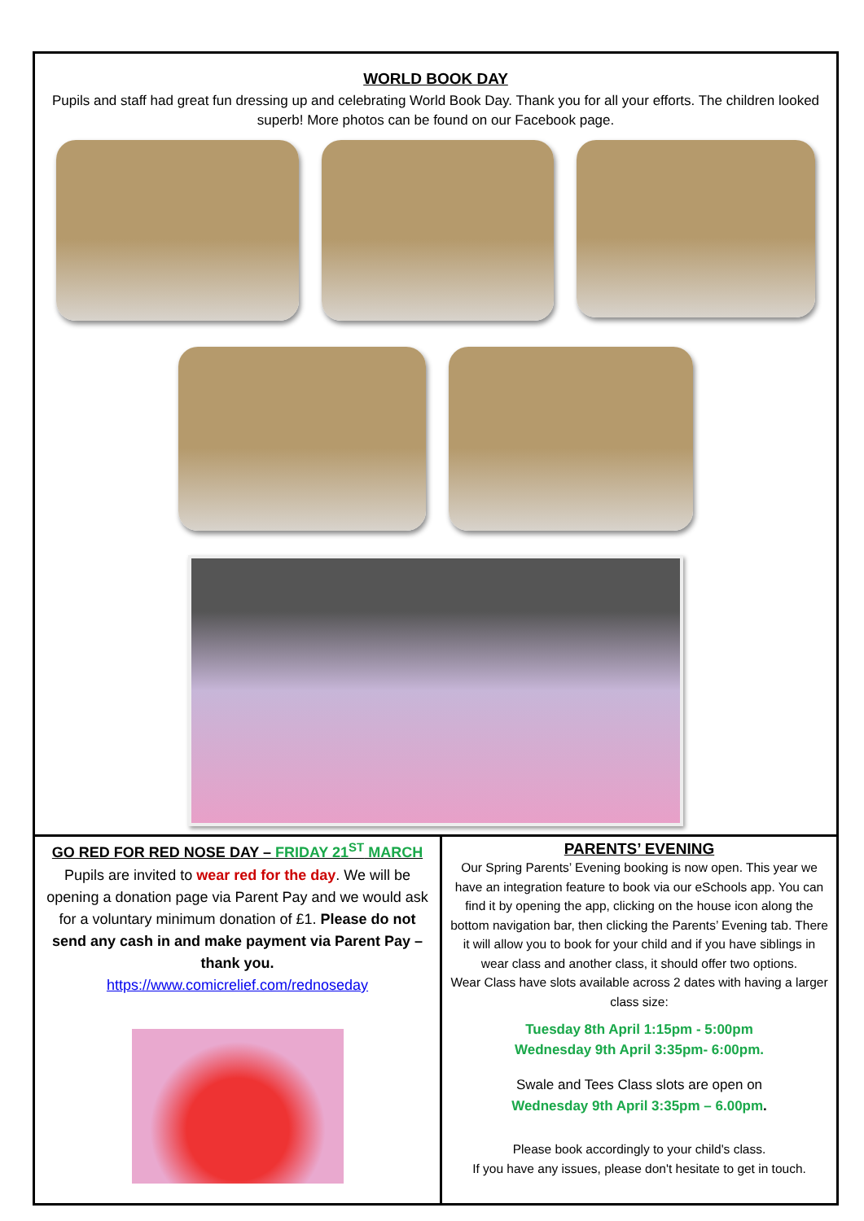WORLD BOOK DAY
Pupils and staff had great fun dressing up and celebrating World Book Day. Thank you for all your efforts. The children looked superb! More photos can be found on our Facebook page.
GO RED FOR RED NOSE DAY – FRIDAY 21<sup>ST</sup> MARCH
Pupils are invited to wear red for the day. We will be opening a donation page via Parent Pay and we would ask for a voluntary minimum donation of £1. Please do not send any cash in and make payment via Parent Pay – thank you.
https://www.comicrelief.com/rednoseday
PARENTS’ EVENING
Our Spring Parents’ Evening booking is now open. This year we have an integration feature to book via our eSchools app. You can find it by opening the app, clicking on the house icon along the bottom navigation bar, then clicking the Parents’ Evening tab. There it will allow you to book for your child and if you have siblings in wear class and another class, it should offer two options.
Wear Class have slots available across 2 dates with having a larger class size:
Tuesday 8th April 1:15pm - 5:00pm
Wednesday 9th April 3:35pm- 6:00pm.
Swale and Tees Class slots are open on
Wednesday 9th April 3:35pm – 6.00pm.
Please book accordingly to your child's class.
If you have any issues, please don't hesitate to get in touch.